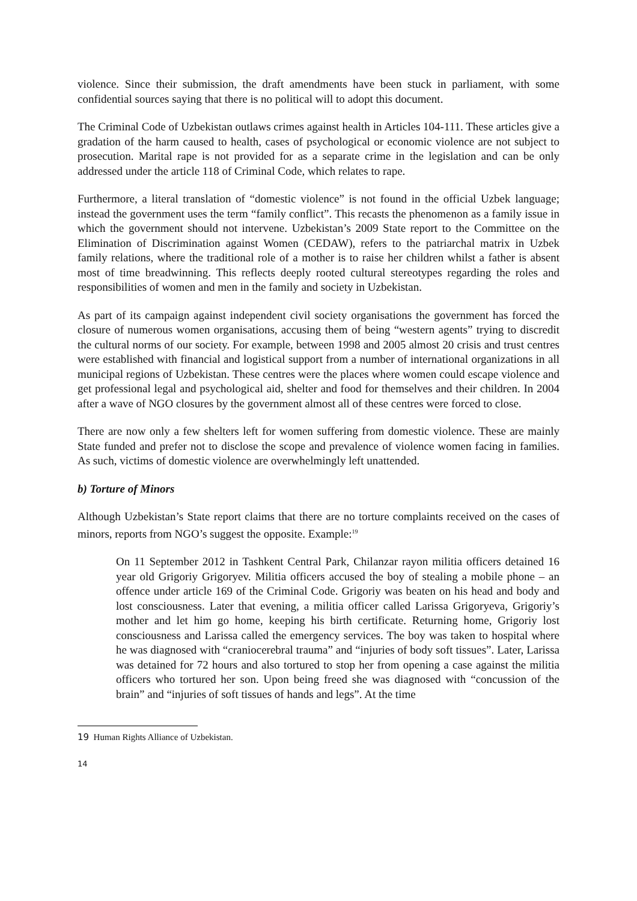violence. Since their submission, the draft amendments have been stuck in parliament, with some confidential sources saying that there is no political will to adopt this document.
The Criminal Code of Uzbekistan outlaws crimes against health in Articles 104-111. These articles give a gradation of the harm caused to health, cases of psychological or economic violence are not subject to prosecution. Marital rape is not provided for as a separate crime in the legislation and can be only addressed under the article 118 of Criminal Code, which relates to rape.
Furthermore, a literal translation of “domestic violence” is not found in the official Uzbek language; instead the government uses the term “family conflict”. This recasts the phenomenon as a family issue in which the government should not intervene. Uzbekistan’s 2009 State report to the Committee on the Elimination of Discrimination against Women (CEDAW), refers to the patriarchal matrix in Uzbek family relations, where the traditional role of a mother is to raise her children whilst a father is absent most of time breadwinning. This reflects deeply rooted cultural stereotypes regarding the roles and responsibilities of women and men in the family and society in Uzbekistan.
As part of its campaign against independent civil society organisations the government has forced the closure of numerous women organisations, accusing them of being “western agents” trying to discredit the cultural norms of our society. For example, between 1998 and 2005 almost 20 crisis and trust centres were established with financial and logistical support from a number of international organizations in all municipal regions of Uzbekistan. These centres were the places where women could escape violence and get professional legal and psychological aid, shelter and food for themselves and their children. In 2004 after a wave of NGO closures by the government almost all of these centres were forced to close.
There are now only a few shelters left for women suffering from domestic violence. These are mainly State funded and prefer not to disclose the scope and prevalence of violence women facing in families. As such, victims of domestic violence are overwhelmingly left unattended.
b) Torture of Minors
Although Uzbekistan’s State report claims that there are no torture complaints received on the cases of minors, reports from NGO’s suggest the opposite. Example:<sup>19</sup>
On 11 September 2012 in Tashkent Central Park, Chilanzar rayon militia officers detained 16 year old Grigoriy Grigoryev. Militia officers accused the boy of stealing a mobile phone – an offence under article 169 of the Criminal Code. Grigoriy was beaten on his head and body and lost consciousness. Later that evening, a militia officer called Larissa Grigoryeva, Grigoriy’s mother and let him go home, keeping his birth certificate. Returning home, Grigoriy lost consciousness and Larissa called the emergency services. The boy was taken to hospital where he was diagnosed with “craniocerebral trauma” and “injuries of body soft tissues”. Later, Larissa was detained for 72 hours and also tortured to stop her from opening a case against the militia officers who tortured her son. Upon being freed she was diagnosed with “concussion of the brain” and “injuries of soft tissues of hands and legs”. At the time
19 Human Rights Alliance of Uzbekistan.
14